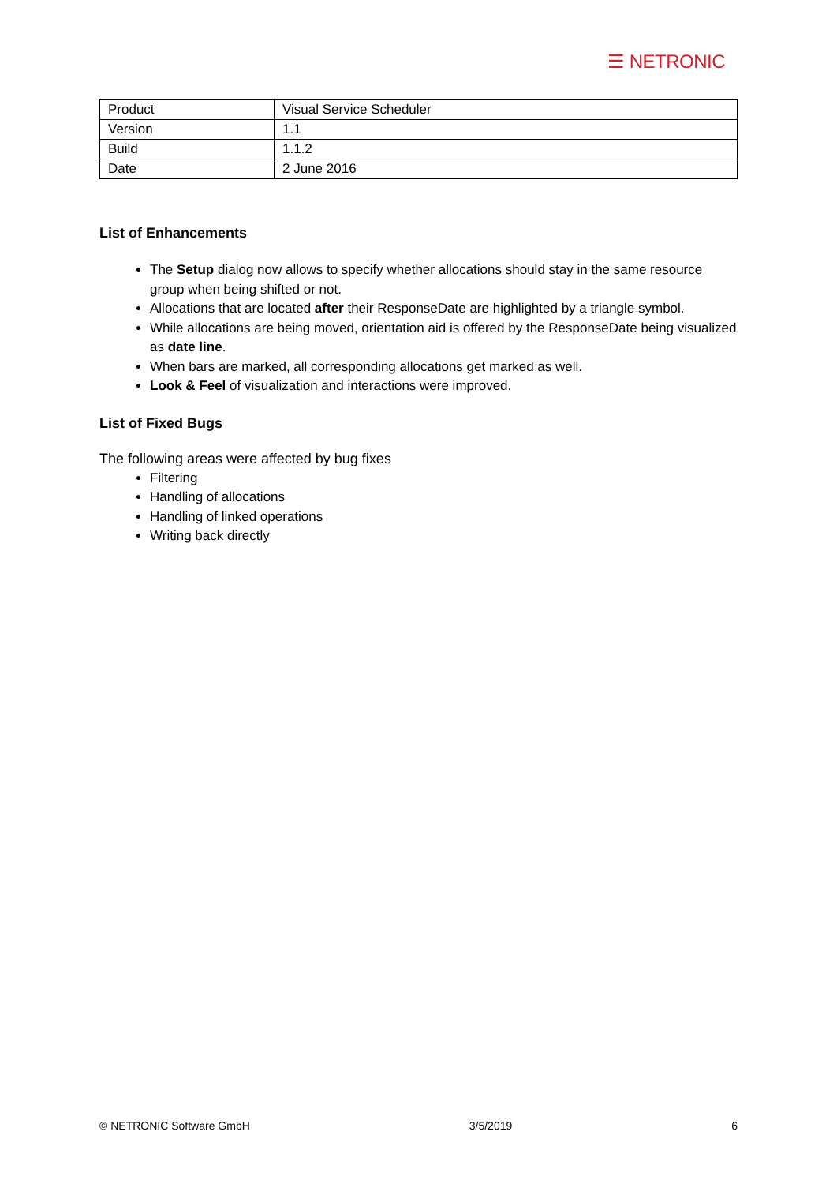☰ NETRONIC
| Product | Visual Service Scheduler |
| Version | 1.1 |
| Build | 1.1.2 |
| Date | 2 June 2016 |
List of Enhancements
The Setup dialog now allows to specify whether allocations should stay in the same resource group when being shifted or not.
Allocations that are located after their ResponseDate are highlighted by a triangle symbol.
While allocations are being moved, orientation aid is offered by the ResponseDate being visualized as date line.
When bars are marked, all corresponding allocations get marked as well.
Look & Feel of visualization and interactions were improved.
List of Fixed Bugs
The following areas were affected by bug fixes
Filtering
Handling of allocations
Handling of linked operations
Writing back directly
© NETRONIC Software GmbH 3/5/2019 6